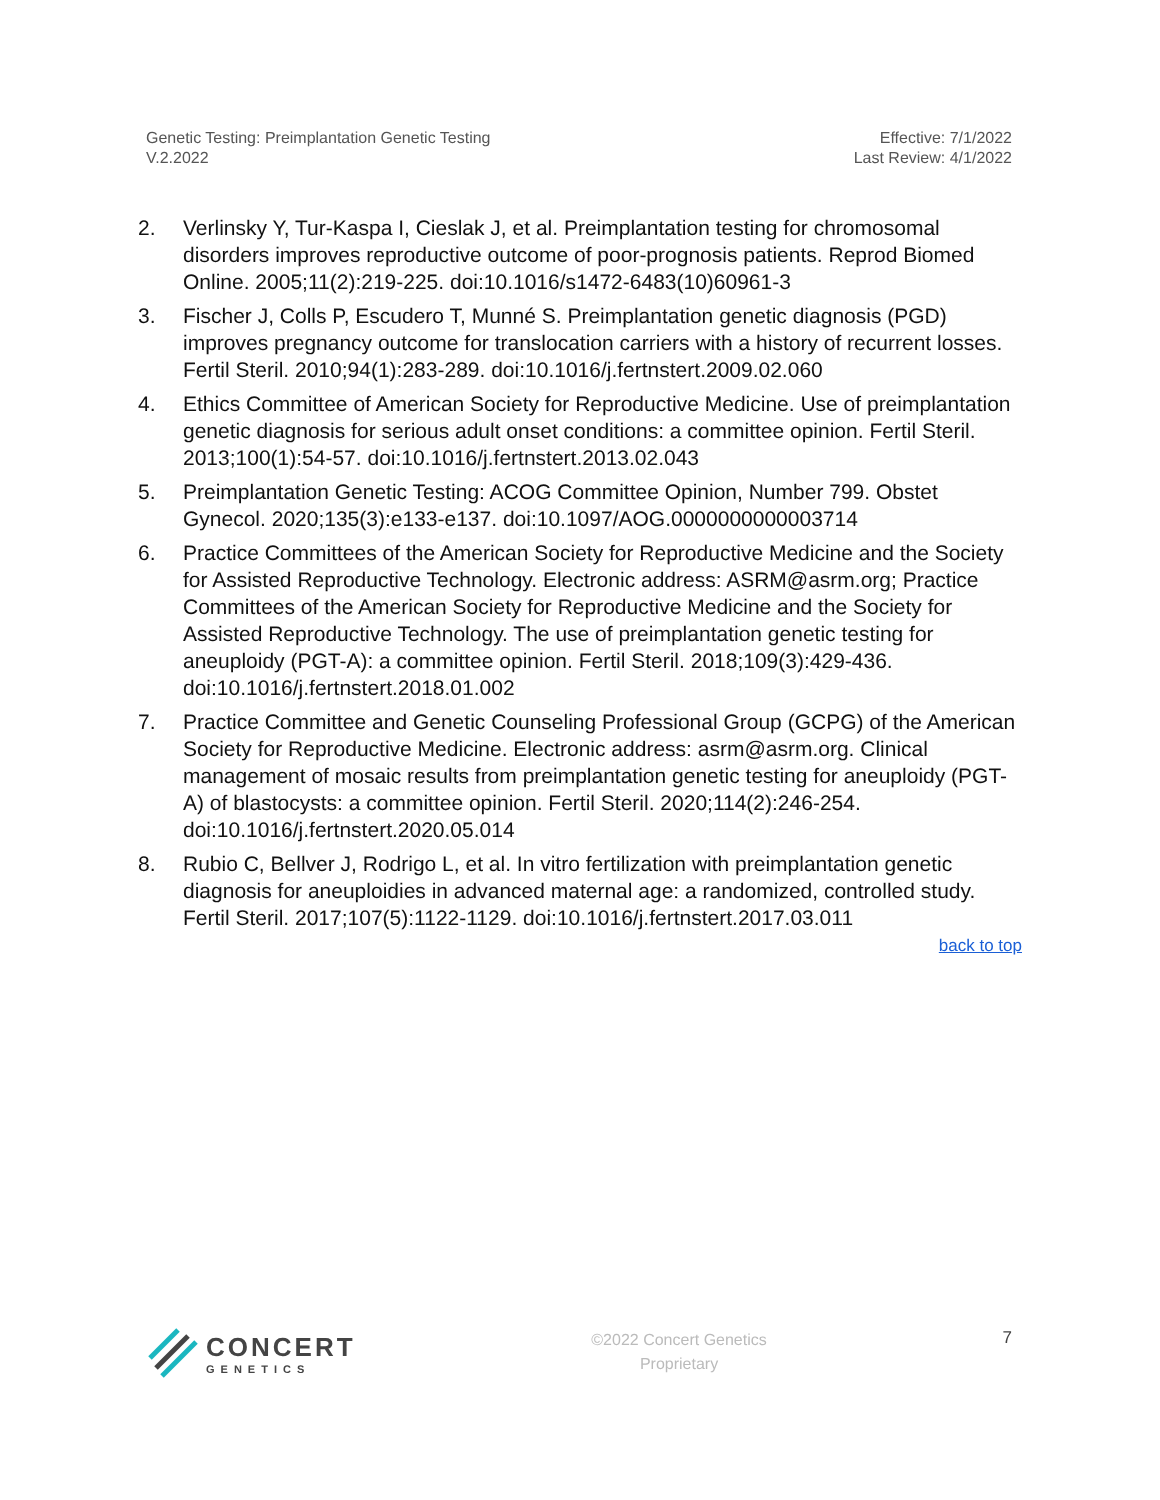Genetic Testing: Preimplantation Genetic Testing
V.2.2022
Effective: 7/1/2022
Last Review: 4/1/2022
2. Verlinsky Y, Tur-Kaspa I, Cieslak J, et al. Preimplantation testing for chromosomal disorders improves reproductive outcome of poor-prognosis patients. Reprod Biomed Online. 2005;11(2):219-225. doi:10.1016/s1472-6483(10)60961-3
3. Fischer J, Colls P, Escudero T, Munné S. Preimplantation genetic diagnosis (PGD) improves pregnancy outcome for translocation carriers with a history of recurrent losses. Fertil Steril. 2010;94(1):283-289. doi:10.1016/j.fertnstert.2009.02.060
4. Ethics Committee of American Society for Reproductive Medicine. Use of preimplantation genetic diagnosis for serious adult onset conditions: a committee opinion. Fertil Steril. 2013;100(1):54-57. doi:10.1016/j.fertnstert.2013.02.043
5. Preimplantation Genetic Testing: ACOG Committee Opinion, Number 799. Obstet Gynecol. 2020;135(3):e133-e137. doi:10.1097/AOG.0000000000003714
6. Practice Committees of the American Society for Reproductive Medicine and the Society for Assisted Reproductive Technology. Electronic address: ASRM@asrm.org; Practice Committees of the American Society for Reproductive Medicine and the Society for Assisted Reproductive Technology. The use of preimplantation genetic testing for aneuploidy (PGT-A): a committee opinion. Fertil Steril. 2018;109(3):429-436. doi:10.1016/j.fertnstert.2018.01.002
7. Practice Committee and Genetic Counseling Professional Group (GCPG) of the American Society for Reproductive Medicine. Electronic address: asrm@asrm.org. Clinical management of mosaic results from preimplantation genetic testing for aneuploidy (PGT-A) of blastocysts: a committee opinion. Fertil Steril. 2020;114(2):246-254. doi:10.1016/j.fertnstert.2020.05.014
8. Rubio C, Bellver J, Rodrigo L, et al. In vitro fertilization with preimplantation genetic diagnosis for aneuploidies in advanced maternal age: a randomized, controlled study. Fertil Steril. 2017;107(5):1122-1129. doi:10.1016/j.fertnstert.2017.03.011
back to top
CONCERT
GENETICS
©2022 Concert Genetics
Proprietary
7